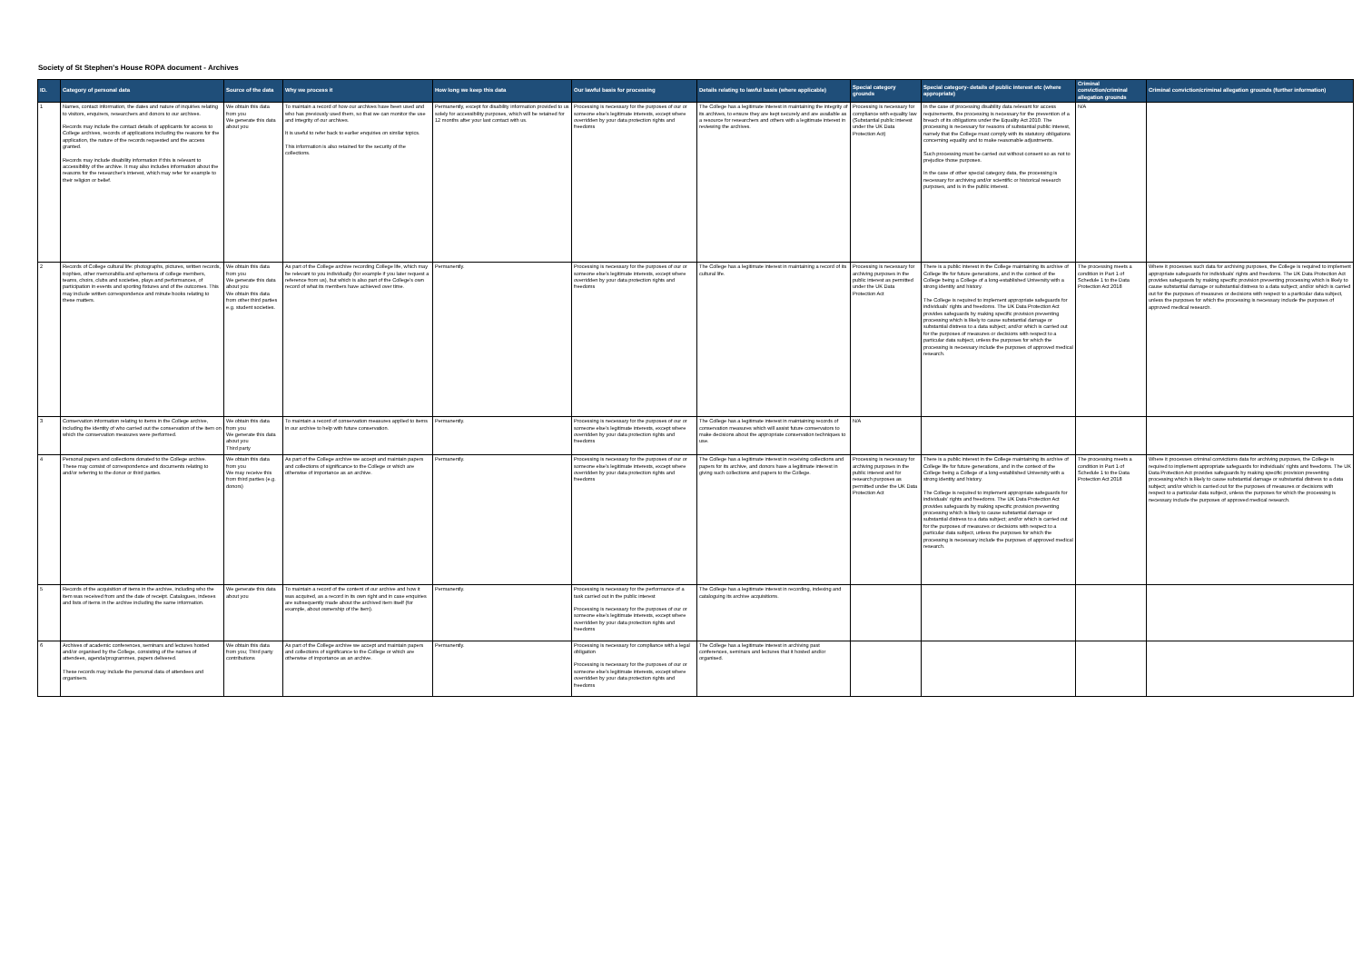Society of St Stephen's House ROPA document - Archives
| ID. | Category of personal data | Source of the data | Why we process it | How long we keep this data | Our lawful basis for processing | Details relating to lawful basis (where applicable) | Special category grounds | Special category- details of public interest etc (where appropriate) | Criminal conviction/criminal allegation grounds | Criminal conviction/criminal allegation grounds (further information) |
| --- | --- | --- | --- | --- | --- | --- | --- | --- | --- | --- |
| 1 | Names, contact information, the dates and nature of inquiries relating to visitors, enquirers, researchers and donors to our archives. Records may include the contact details of applicants for access to College archives, records of applications including the reasons for the application, the nature of the records requested and the access granted. Records may include disability information if this is relevant to accessibility of the archive. It may also includes information about the reasons for the researcher's interest, which may refer for example to their religion or belief. | We obtain this data from you We generate this data about you | To maintain a record of how our archives have been used and who has previously used them, so that we can monitor the use and integrity of our archives. It is useful to refer back to earlier enquiries on similar topics. This information is also retained for the security of the collections. | Permanently, except for disability information provided to us solely for accessibility purposes, which will be retained for 12 months after your last contact with us. | Processing is necessary for the purposes of our or someone else's legitimate interests, except where overridden by your data protection rights and freedoms | The College has a legitimate interest in maintaining the integrity of its archives, to ensure they are kept securely and are available as a resource for researchers and others with a legitimate interest in reviewing the archives. | Processing is necessary for compliance with equality law (Substantial public interest under the UK Data Protection Act) | In the case of processing disability data relevant for access requirements, the processing is necessary for the prevention of a breach of its obligations under the Equality Act 2010. The processing is necessary for reasons of substantial public interest, namely that the College must comply with its statutory obligations concerning equality and to make reasonable adjustments. Such processing must be carried out without consent so as not to prejudice those purposes. In the case of other special category data, the processing is necessary for archiving and/or scientific or historical research purposes, and is in the public interest. | N/A | |
| 2 | Records of College cultural life: photographs, pictures, written records, trophies, other memorabilia and ephemera of college members, teams, choirs, clubs and societies, plays and performances, of participation in events and sporting fixtures and of the outcomes. This may include written correspondence and minute books relating to these matters. | We obtain this data from you We generate this data about you We obtain this data from other third parties e.g. student societies. | As part of the College archive recording College life, which may be relevant to you individually (for example if you later request a reference from us), but which is also part of the College's own record of what its members have achieved over time. | Permanently. | Processing is necessary for the purposes of our or someone else's legitimate interests, except where overridden by your data protection rights and freedoms | The College has a legitimate interest in maintaining a record of its cultural life. | Processing is necessary for archiving purposes in the public interest as permitted under the UK Data Protection Act | There is a public interest in the College maintaining its archive of College life for future generations, and in the context of the College being a College of a long-established University with a strong identity and history. The College is required to implement appropriate safeguards for individuals' rights and freedoms. The UK Data Protection Act provides safeguards by making specific provision preventing processing which is likely to cause substantial damage or substantial distress to a data subject; and/or which is carried out for the purposes of measures or decisions with respect to a particular data subject, unless the purposes for which the processing is necessary include the purposes of approved medical research. | The processing meets a condition in Part 1 of Schedule 1 to the Data Protection Act 2018 | Where it processes such data for archiving purposes, the College is required to implement appropriate safeguards for individuals' rights and freedoms. The UK Data Protection Act provides safeguards by making specific provision preventing processing which is likely to cause substantial damage or substantial distress to a data subject; and/or which is carried out for the purposes of measures or decisions with respect to a particular data subject, unless the purposes for which the processing is necessary include the purposes of approved medical research. |
| 3 | Conservation information relating to items in the College archive, including the identity of who carried out the conservation of the item on which the conservation measures were performed. | We obtain this data from you We generate this data about you Third party | To maintain a record of conservation measures applied to items in our archive to help with future conservation. | Permanently. | Processing is necessary for the purposes of our or someone else's legitimate interests, except where overridden by your data protection rights and freedoms | The College has a legitimate interest in maintaining records of conservation measures which will assist future conservators to make decisions about the appropriate conservation techniques to use. | N/A | | | |
| 4 | Personal papers and collections donated to the College archive. These may consist of correspondence and documents relating to and/or referring to the donor or third parties. | We obtain this data from you We may receive this from third parties (e.g. donors) | As part of the College archive we accept and maintain papers and collections of significance to the College or which are otherwise of importance as an archive. | Permanently. | Processing is necessary for the purposes of our or someone else's legitimate interests, except where overridden by your data protection rights and freedoms | The College has a legitimate interest in receiving collections and papers for its archive, and donors have a legitimate interest in giving such collections and papers to the College. | Processing is necessary for archiving purposes in the public interest and for research purposes as permitted under the UK Data Protection Act | There is a public interest in the College maintaining its archive of College life for future generations, and in the context of the College being a College of a long-established University with a strong identity and history. The College is required to implement appropriate safeguards for individuals' rights and freedoms. The UK Data Protection Act provides safeguards by making specific provision preventing processing which is likely to cause substantial damage or substantial distress to a data subject; and/or which is carried out for the purposes of measures or decisions with respect to a particular data subject, unless the purposes for which the processing is necessary include the purposes of approved medical research. | The processing meets a condition in Part 1 of Schedule 1 to the Data Protection Act 2018 | Where it processes criminal convictions data for archiving purposes, the College is required to implement appropriate safeguards for individuals' rights and freedoms. The UK Data Protection Act provides safeguards by making specific provision preventing processing which is likely to cause substantial damage or substantial distress to a data subject; and/or which is carried out for the purposes of measures or decisions with respect to a particular data subject, unless the purposes for which the processing is necessary include the purposes of approved medical research. |
| 5 | Records of the acquisition of items in the archive, including who the item was received from and the date of receipt. Catalogues, indexes and lists of items in the archive including the same information. | We generate this data about you | To maintain a record of the content of our archive and how it was acquired, as a record in its own right and in case enquiries are subsequently made about the archived item itself (for example, about ownership of the item). | Permanently. | Processing is necessary for the performance of a task carried out in the public interest Processing is necessary for the purposes of our or someone else's legitimate interests, except where overridden by your data protection rights and freedoms | The College has a legitimate interest in recording, indexing and cataloguing its archive acquisitions. | | | | |
| 6 | Archives of academic conferences, seminars and lectures hosted and/or organised by the College, consisting of the names of attendees, agenda/programmes, papers delivered. These records may include the personal data of attendees and organisers. | We obtain this data from you; Third party contributions | As part of the College archive we accept and maintain papers and collections of significance to the College or which are otherwise of importance as an archive. | Permanently. | Processing is necessary for compliance with a legal obligation Processing is necessary for the purposes of our or someone else's legitimate interests, except where overridden by your data protection rights and freedoms | The College has a legitimate interest in archiving past conferences, seminars and lectures that it hosted and/or organised. | | | | |